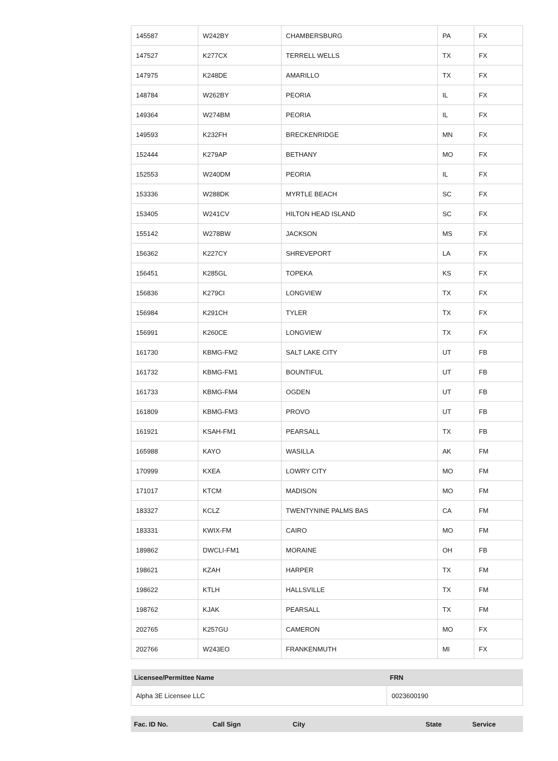| 145587 | W242BY | CHAMBERSBURG | PA | FX |
| 147527 | K277CX | TERRELL WELLS | TX | FX |
| 147975 | K248DE | AMARILLO | TX | FX |
| 148784 | W262BY | PEORIA | IL | FX |
| 149364 | W274BM | PEORIA | IL | FX |
| 149593 | K232FH | BRECKENRIDGE | MN | FX |
| 152444 | K279AP | BETHANY | MO | FX |
| 152553 | W240DM | PEORIA | IL | FX |
| 153336 | W288DK | MYRTLE BEACH | SC | FX |
| 153405 | W241CV | HILTON HEAD ISLAND | SC | FX |
| 155142 | W278BW | JACKSON | MS | FX |
| 156362 | K227CY | SHREVEPORT | LA | FX |
| 156451 | K285GL | TOPEKA | KS | FX |
| 156836 | K279CI | LONGVIEW | TX | FX |
| 156984 | K291CH | TYLER | TX | FX |
| 156991 | K260CE | LONGVIEW | TX | FX |
| 161730 | KBMG-FM2 | SALT LAKE CITY | UT | FB |
| 161732 | KBMG-FM1 | BOUNTIFUL | UT | FB |
| 161733 | KBMG-FM4 | OGDEN | UT | FB |
| 161809 | KBMG-FM3 | PROVO | UT | FB |
| 161921 | KSAH-FM1 | PEARSALL | TX | FB |
| 165988 | KAYO | WASILLA | AK | FM |
| 170999 | KXEA | LOWRY CITY | MO | FM |
| 171017 | KTCM | MADISON | MO | FM |
| 183327 | KCLZ | TWENTYNINE PALMS BAS | CA | FM |
| 183331 | KWIX-FM | CAIRO | MO | FM |
| 189862 | DWCLI-FM1 | MORAINE | OH | FB |
| 198621 | KZAH | HARPER | TX | FM |
| 198622 | KTLH | HALLSVILLE | TX | FM |
| 198762 | KJAK | PEARSALL | TX | FM |
| 202765 | K257GU | CAMERON | MO | FX |
| 202766 | W243EO | FRANKENMUTH | MI | FX |
| Licensee/Permittee Name | FRN |
| --- | --- |
| Alpha 3E Licensee LLC | 0023600190 |
| Fac. ID No. | Call Sign | City | State | Service |
| --- | --- | --- | --- | --- |